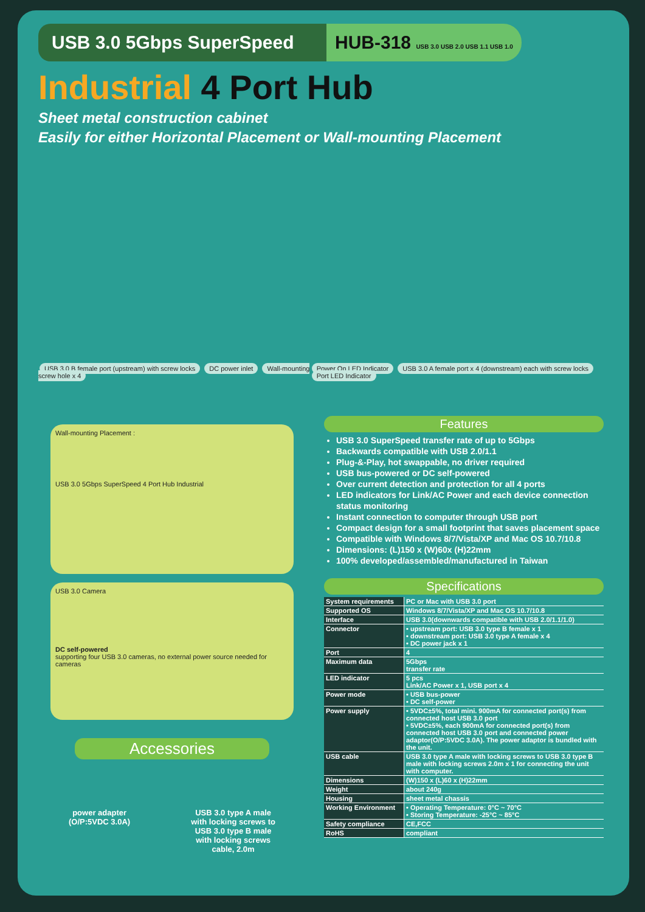USB 3.0 5Gbps SuperSpeed
HUB-318 USB 3.0 USB 2.0 USB 1.1 USB 1.0
Industrial 4 Port Hub
Sheet metal construction cabinet
Easily for either Horizontal Placement or Wall-mounting Placement
USB 3.0 B female port (upstream) with screw locks DC power inlet Wall-mounting screw hole x 4
Power On LED Indicator USB 3.0 A female port x 4 (downstream) each with screw locks Port LED Indicator
Wall-mounting Placement :
USB 3.0 5Gbps SuperSpeed 4 Port Hub Industrial
USB 3.0 Camera
DC self-powered
supporting four USB 3.0 cameras, no external power source needed for cameras
Accessories
power adapter
(O/P:5VDC 3.0A)
USB 3.0 type A male
with locking screws to
USB 3.0 type B male
with locking screws
cable, 2.0m
Features
USB 3.0 SuperSpeed transfer rate of up to 5Gbps
Backwards compatible with USB 2.0/1.1
Plug-&-Play, hot swappable, no driver required
USB bus-powered or DC self-powered
Over current detection and protection for all 4 ports
LED indicators for Link/AC Power and each device connection status monitoring
Instant connection to computer through USB port
Compact design for a small footprint that saves placement space
Compatible with Windows 8/7/Vista/XP and Mac OS 10.7/10.8
Dimensions: (L)150 x (W)60x (H)22mm
100% developed/assembled/manufactured in Taiwan
Specifications
| System requirements | PC or Mac with USB 3.0 port |
| Supported OS | Windows 8/7/Vista/XP and Mac OS 10.7/10.8 |
| Interface | USB 3.0(downwards compatible with USB 2.0/1.1/1.0) |
| Connector | • upstream port: USB 3.0 type B female x 1 • downstream port: USB 3.0 type A female x 4 • DC power jack x 1 |
| Port | 4 |
| Maximum data | 5Gbps transfer rate |
| LED indicator | 5 pcs Link/AC Power x 1, USB port x 4 |
| Power mode | • USB bus-power • DC self-power |
| Power supply | • 5VDC±5%, total mini. 900mA for connected port(s) from connected host USB 3.0 port • 5VDC±5%, each 900mA for connected port(s) from connected host USB 3.0 port and connected power adaptor(O/P:5VDC 3.0A). The power adaptor is bundled with the unit. |
| USB cable | USB 3.0 type A male with locking screws to USB 3.0 type B male with locking screws 2.0m x 1 for connecting the unit with computer. |
| Dimensions | (W)150 x (L)60 x (H)22mm |
| Weight | about 240g |
| Housing | sheet metal chassis |
| Working Environment | • Operating Temperature: 0°C ~ 70°C • Storing Temperature: -25°C ~ 85°C |
| Safety compliance | CE,FCC |
| RoHS | compliant |